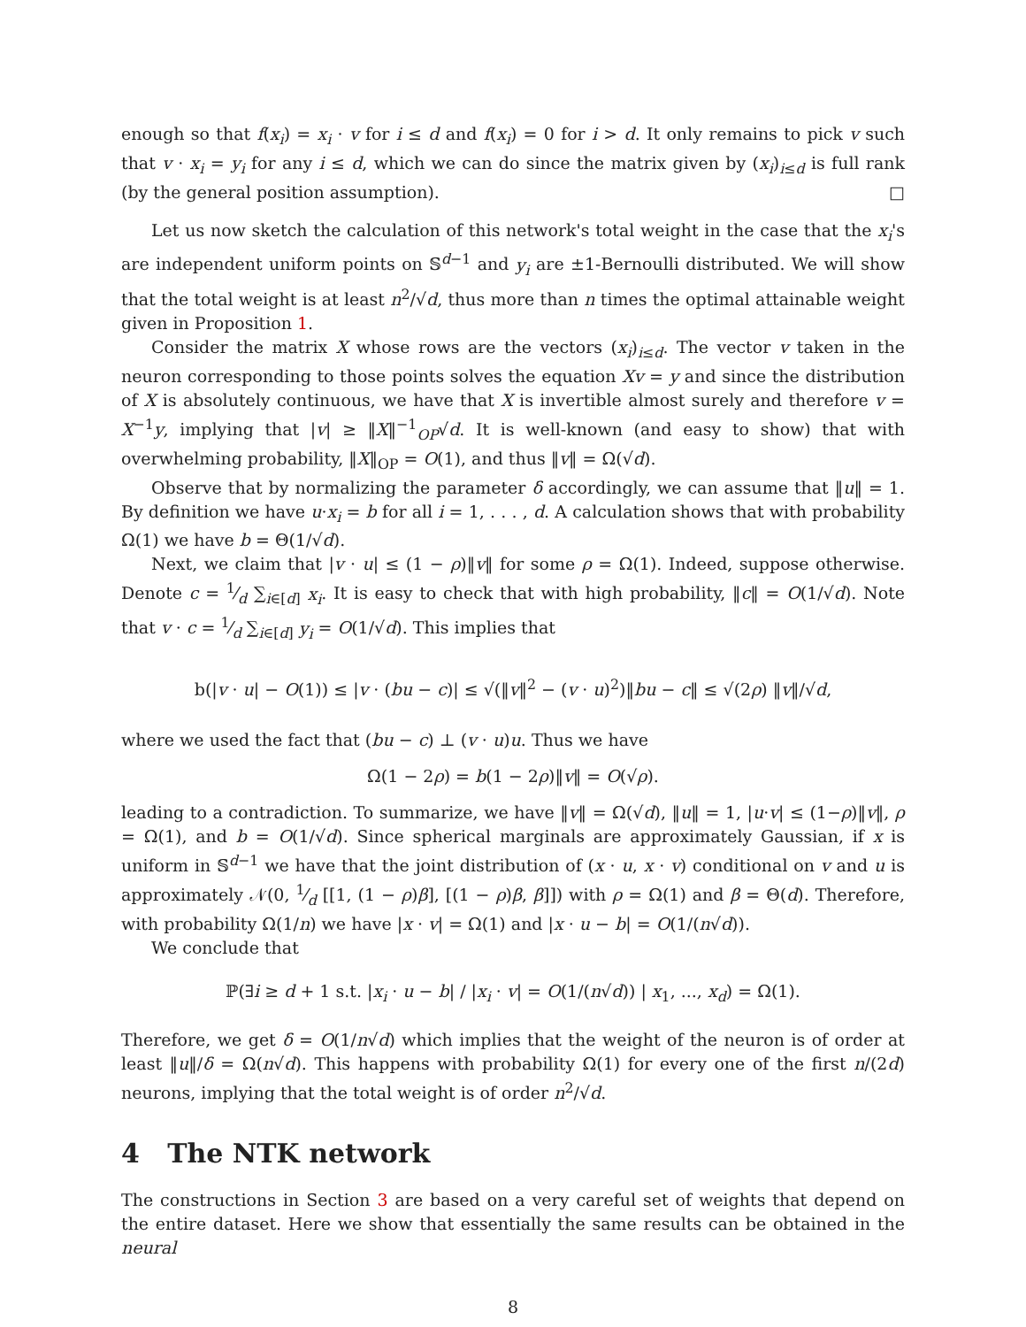enough so that f(x<sub>i</sub>) = x<sub>i</sub> · v for i ≤ d and f(x<sub>i</sub>) = 0 for i > d. It only remains to pick v such that v · x<sub>i</sub> = y<sub>i</sub> for any i ≤ d, which we can do since the matrix given by (x<sub>i</sub>)<sub>i≤d</sub> is full rank (by the general position assumption). □
Let us now sketch the calculation of this network's total weight in the case that the x<sub>i</sub>'s are independent uniform points on 𝕊<sup>d−1</sup> and y<sub>i</sub> are ±1-Bernoulli distributed. We will show that the total weight is at least n<sup>2</sup>/√d, thus more than n times the optimal attainable weight given in Proposition 1.
Consider the matrix X whose rows are the vectors (x<sub>i</sub>)<sub>i≤d</sub>. The vector v taken in the neuron corresponding to those points solves the equation Xv = y and since the distribution of X is absolutely continuous, we have that X is invertible almost surely and therefore v = X<sup>−1</sup>y, implying that |v| ≥ ‖X‖<sup>−1</sup><sub>OP</sub>√d. It is well-known (and easy to show) that with overwhelming probability, ‖X‖<sub>OP</sub> = O(1), and thus ‖v‖ = Ω(√d).
Observe that by normalizing the parameter δ accordingly, we can assume that ‖u‖ = 1. By definition we have u·x<sub>i</sub> = b for all i = 1, . . . , d. A calculation shows that with probability Ω(1) we have b = Θ(1/√d).
Next, we claim that |v · u| ≤ (1 − ρ)‖v‖ for some ρ = Ω(1). Indeed, suppose otherwise. Denote c = 1⁄d ∑<sub>i∈[d]</sub> x<sub>i</sub>. It is easy to check that with high probability, ‖c‖ = O(1/√d). Note that v · c = 1⁄d ∑<sub>i∈[d]</sub> y<sub>i</sub> = O(1/√d). This implies that
b(|v · u| − O(1)) ≤ |v · (bu − c)| ≤ √(‖v‖<sup>2</sup> − (v · u)<sup>2</sup>)‖bu − c‖ ≤ √(2ρ) ‖v‖/√d,
where we used the fact that (bu − c) ⊥ (v · u)u. Thus we have
Ω(1 − 2ρ) = b(1 − 2ρ)‖v‖ = O(√ρ).
leading to a contradiction. To summarize, we have ‖v‖ = Ω(√d), ‖u‖ = 1, |u·v| ≤ (1−ρ)‖v‖, ρ = Ω(1), and b = O(1/√d). Since spherical marginals are approximately Gaussian, if x is uniform in 𝕊<sup>d−1</sup> we have that the joint distribution of (x · u, x · v) conditional on v and u is approximately 𝒩(0, 1⁄d [[1, (1 − ρ)β], [(1 − ρ)β, β]]) with ρ = Ω(1) and β = Θ(d). Therefore, with probability Ω(1/n) we have |x · v| = Ω(1) and |x · u − b| = O(1/(n√d)).
We conclude that
ℙ(∃i ≥ d + 1 s.t. |x<sub>i</sub> · u − b| / |x<sub>i</sub> · v| = O(1/(n√d)) | x<sub>1</sub>, ..., x<sub>d</sub>) = Ω(1).
Therefore, we get δ = O(1/n√d) which implies that the weight of the neuron is of order at least ‖u‖/δ = Ω(n√d). This happens with probability Ω(1) for every one of the first n/(2d) neurons, implying that the total weight is of order n<sup>2</sup>/√d.
4 The NTK network
The constructions in Section 3 are based on a very careful set of weights that depend on the entire dataset. Here we show that essentially the same results can be obtained in the neural
8